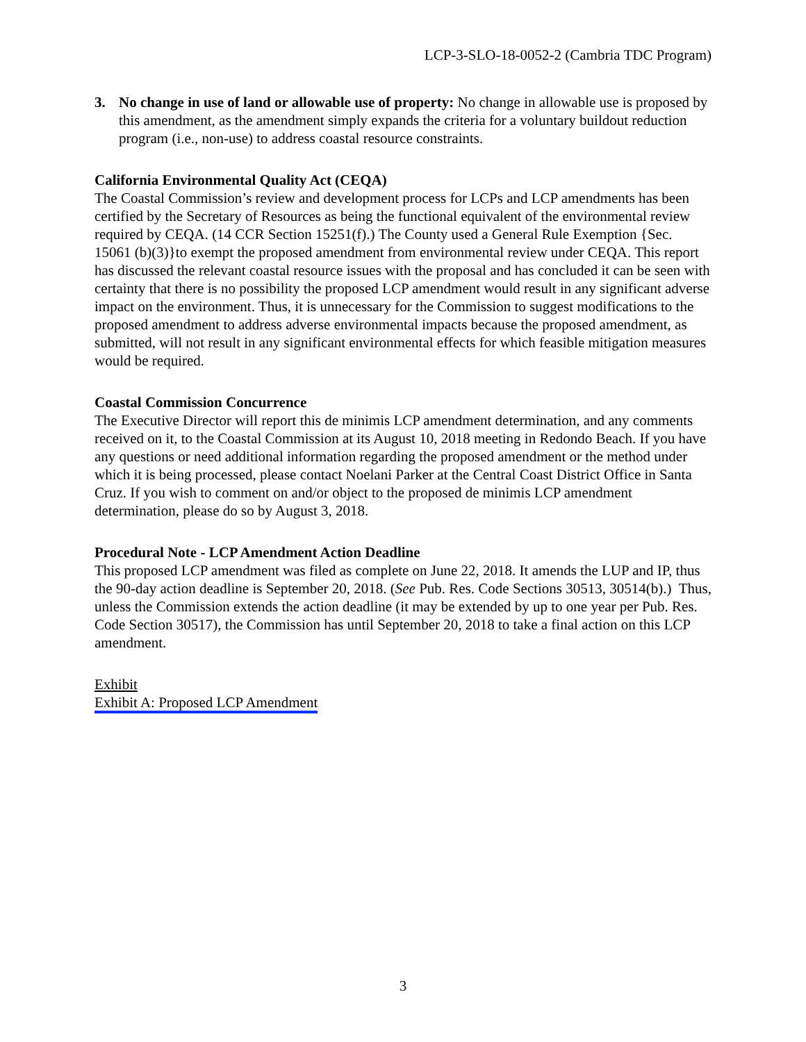LCP-3-SLO-18-0052-2 (Cambria TDC Program)
3. No change in use of land or allowable use of property: No change in allowable use is proposed by this amendment, as the amendment simply expands the criteria for a voluntary buildout reduction program (i.e., non-use) to address coastal resource constraints.
California Environmental Quality Act (CEQA)
The Coastal Commission’s review and development process for LCPs and LCP amendments has been certified by the Secretary of Resources as being the functional equivalent of the environmental review required by CEQA. (14 CCR Section 15251(f).) The County used a General Rule Exemption {Sec. 15061 (b)(3)}to exempt the proposed amendment from environmental review under CEQA. This report has discussed the relevant coastal resource issues with the proposal and has concluded it can be seen with certainty that there is no possibility the proposed LCP amendment would result in any significant adverse impact on the environment. Thus, it is unnecessary for the Commission to suggest modifications to the proposed amendment to address adverse environmental impacts because the proposed amendment, as submitted, will not result in any significant environmental effects for which feasible mitigation measures would be required.
Coastal Commission Concurrence
The Executive Director will report this de minimis LCP amendment determination, and any comments received on it, to the Coastal Commission at its August 10, 2018 meeting in Redondo Beach. If you have any questions or need additional information regarding the proposed amendment or the method under which it is being processed, please contact Noelani Parker at the Central Coast District Office in Santa Cruz. If you wish to comment on and/or object to the proposed de minimis LCP amendment determination, please do so by August 3, 2018.
Procedural Note - LCP Amendment Action Deadline
This proposed LCP amendment was filed as complete on June 22, 2018. It amends the LUP and IP, thus the 90-day action deadline is September 20, 2018. (See Pub. Res. Code Sections 30513, 30514(b).) Thus, unless the Commission extends the action deadline (it may be extended by up to one year per Pub. Res. Code Section 30517), the Commission has until September 20, 2018 to take a final action on this LCP amendment.
Exhibit
Exhibit A: Proposed LCP Amendment
3